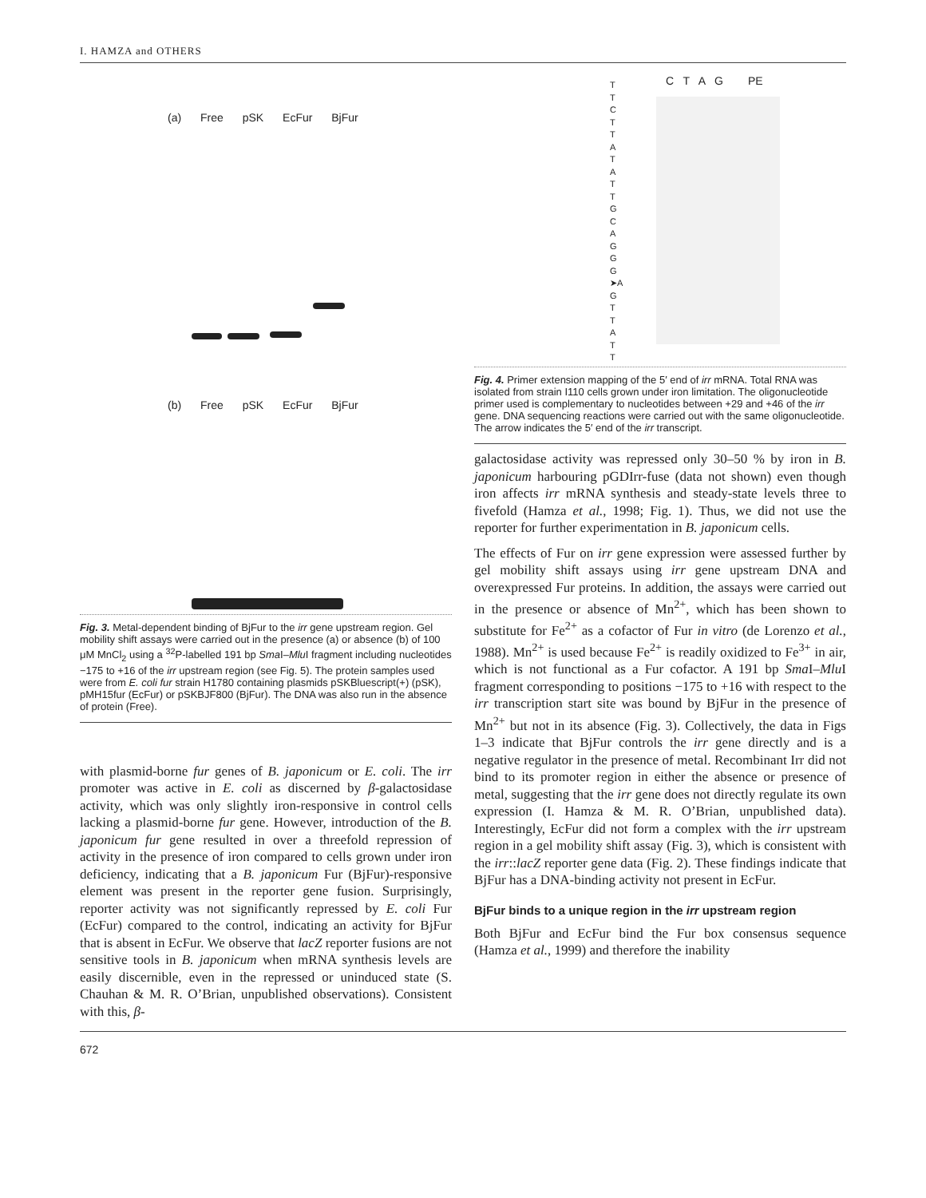I. HAMZA and OTHERS
(a) Free pSK EcFur BjFur
(b) Free pSK EcFur BjFur
Fig. 3. Metal-dependent binding of BjFur to the irr gene upstream region. Gel mobility shift assays were carried out in the presence (a) or absence (b) of 100 μM MnCl<sub>2</sub> using a <sup>32</sup>P-labelled 191 bp Sma I–Mlu I fragment including nucleotides −175 to +16 of the irr upstream region (see Fig. 5). The protein samples used were from E. coli fur strain H1780 containing plasmids pSKBluescript(+) (pSK), pMH15fur (EcFur) or pSKBJF800 (BjFur). The DNA was also run in the absence of protein (Free).
with plasmid-borne fur genes of B. japonicum or E. coli. The irr promoter was active in E. coli as discerned by β-galactosidase activity, which was only slightly iron-responsive in control cells lacking a plasmid-borne fur gene. However, introduction of the B. japonicum fur gene resulted in over a threefold repression of activity in the presence of iron compared to cells grown under iron deficiency, indicating that a B. japonicum Fur (BjFur)-responsive element was present in the reporter gene fusion. Surprisingly, reporter activity was not significantly repressed by E. coli Fur (EcFur) compared to the control, indicating an activity for BjFur that is absent in EcFur. We observe that lacZ reporter fusions are not sensitive tools in B. japonicum when mRNA synthesis levels are easily discernible, even in the repressed or uninduced state (S. Chauhan & M. R. O’Brian, unpublished observations). Consistent with this, β-
T
T
C
T
T
A
T
A
T
T
G
C
A
G
G
G
➤A
G
T
T
A
T
T
C T A G PE
Fig. 4. Primer extension mapping of the 5′ end of irr mRNA. Total RNA was isolated from strain I110 cells grown under iron limitation. The oligonucleotide primer used is complementary to nucleotides between +29 and +46 of the irr gene. DNA sequencing reactions were carried out with the same oligonucleotide. The arrow indicates the 5′ end of the irr transcript.
galactosidase activity was repressed only 30–50 % by iron in B. japonicum harbouring pGDIrr-fuse (data not shown) even though iron affects irr mRNA synthesis and steady-state levels three to fivefold (Hamza et al., 1998; Fig. 1). Thus, we did not use the reporter for further experimentation in B. japonicum cells.
The effects of Fur on irr gene expression were assessed further by gel mobility shift assays using irr gene upstream DNA and overexpressed Fur proteins. In addition, the assays were carried out in the presence or absence of Mn<sup>2+</sup>, which has been shown to substitute for Fe<sup>2+</sup> as a cofactor of Fur in vitro (de Lorenzo et al., 1988). Mn<sup>2+</sup> is used because Fe<sup>2+</sup> is readily oxidized to Fe<sup>3+</sup> in air, which is not functional as a Fur cofactor. A 191 bp Sma I–Mlu I fragment corresponding to positions −175 to +16 with respect to the irr transcription start site was bound by BjFur in the presence of Mn<sup>2+</sup> but not in its absence (Fig. 3). Collectively, the data in Figs 1–3 indicate that BjFur controls the irr gene directly and is a negative regulator in the presence of metal. Recombinant Irr did not bind to its promoter region in either the absence or presence of metal, suggesting that the irr gene does not directly regulate its own expression (I. Hamza & M. R. O’Brian, unpublished data). Interestingly, EcFur did not form a complex with the irr upstream region in a gel mobility shift assay (Fig. 3), which is consistent with the irr::lacZ reporter gene data (Fig. 2). These findings indicate that BjFur has a DNA-binding activity not present in EcFur.
BjFur binds to a unique region in the irr upstream region
Both BjFur and EcFur bind the Fur box consensus sequence (Hamza et al., 1999) and therefore the inability
672